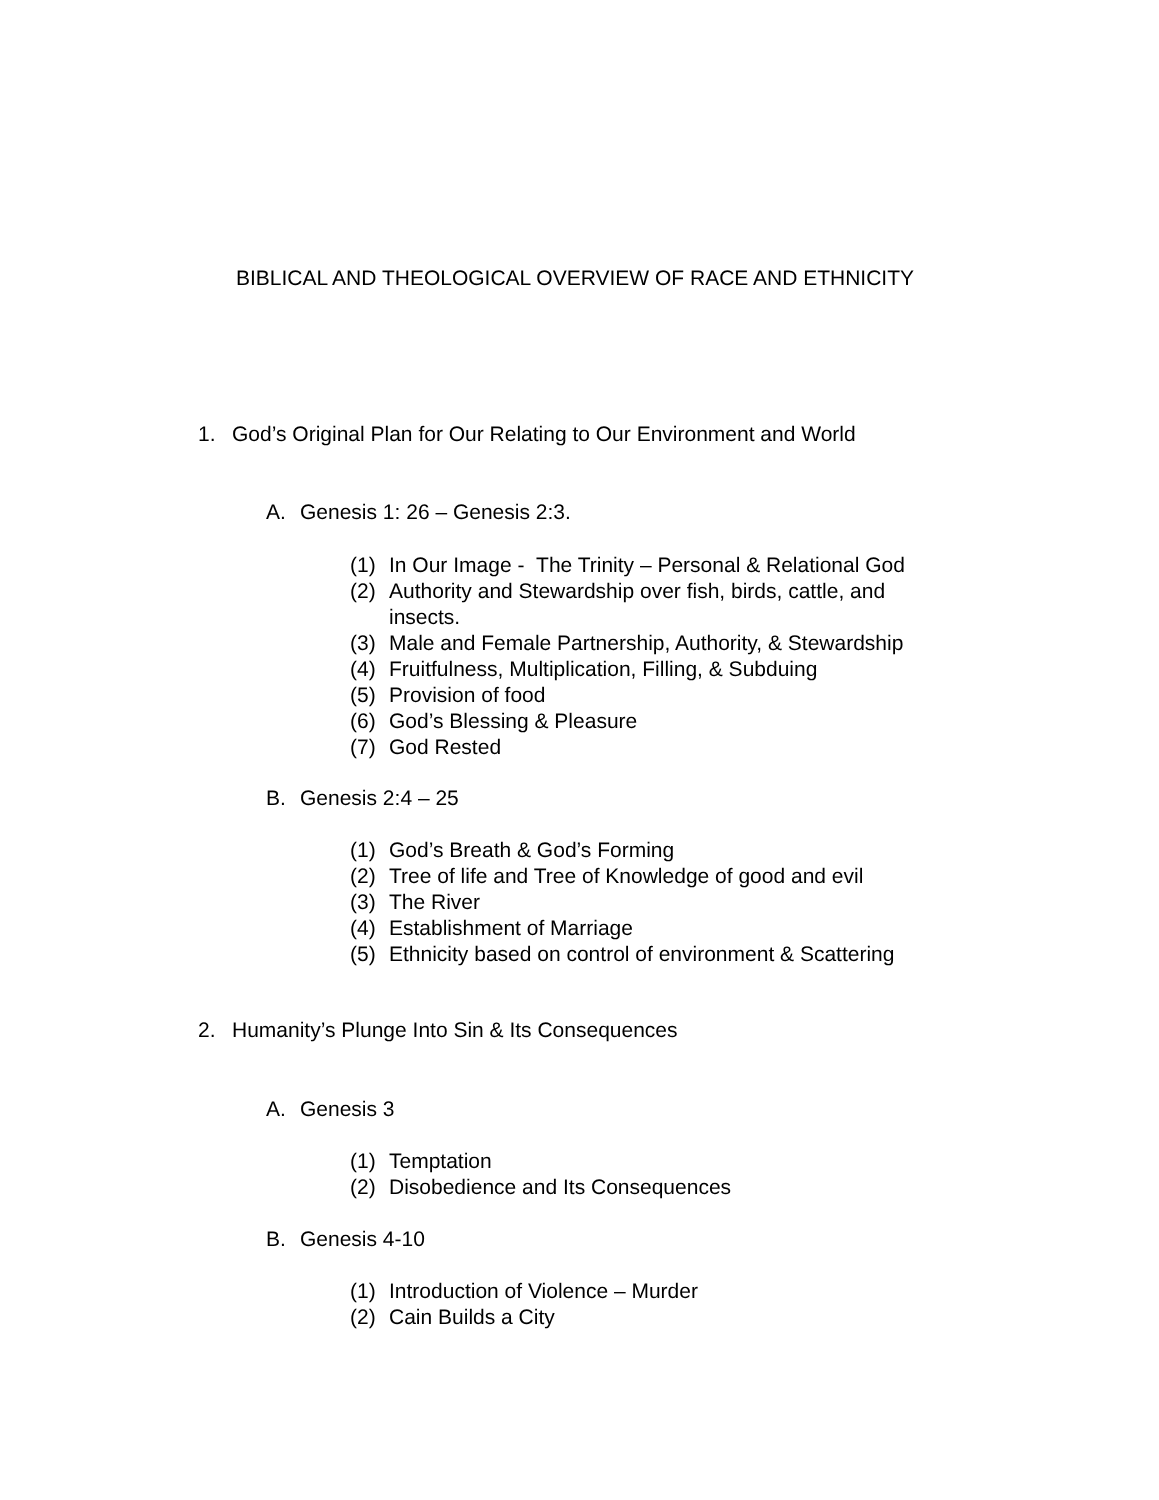BIBLICAL AND THEOLOGICAL OVERVIEW OF RACE AND ETHNICITY
1. God’s Original Plan for Our Relating to Our Environment and World
A. Genesis 1: 26 – Genesis 2:3.
(1) In Our Image - The Trinity – Personal & Relational God
(2) Authority and Stewardship over fish, birds, cattle, and
insects.
(3) Male and Female Partnership, Authority, & Stewardship
(4) Fruitfulness, Multiplication, Filling, & Subduing
(5) Provision of food
(6) God’s Blessing & Pleasure
(7) God Rested
B. Genesis 2:4 – 25
(1) God’s Breath & God’s Forming
(2) Tree of life and Tree of Knowledge of good and evil
(3) The River
(4) Establishment of Marriage
(5) Ethnicity based on control of environment & Scattering
2. Humanity’s Plunge Into Sin & Its Consequences
A. Genesis 3
(1) Temptation
(2) Disobedience and Its Consequences
B. Genesis 4-10
(1) Introduction of Violence – Murder
(2) Cain Builds a City